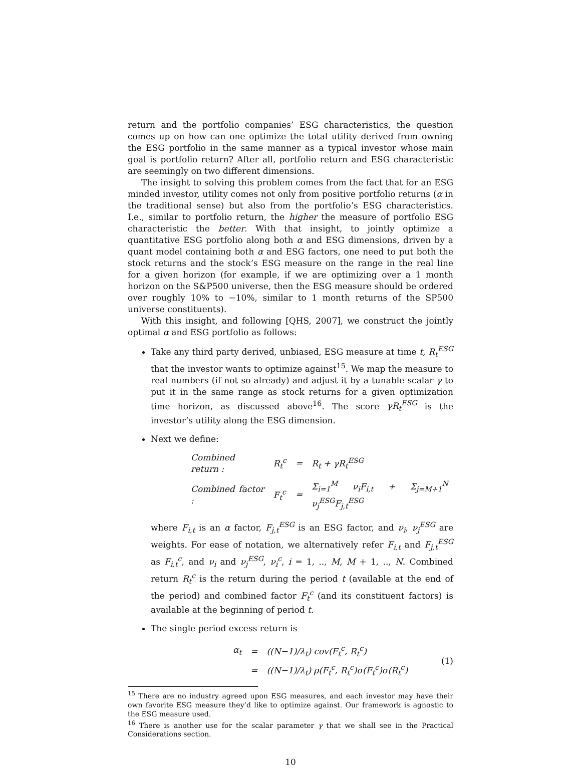return and the portfolio companies’ ESG characteristics, the question comes up on how can one optimize the total utility derived from owning the ESG portfolio in the same manner as a typical investor whose main goal is portfolio return? After all, portfolio return and ESG characteristic are seemingly on two different dimensions.
The insight to solving this problem comes from the fact that for an ESG minded investor, utility comes not only from positive portfolio returns (α in the traditional sense) but also from the portfolio’s ESG characteristics. I.e., similar to portfolio return, the higher the measure of portfolio ESG characteristic the better. With that insight, to jointly optimize a quantitative ESG portfolio along both α and ESG dimensions, driven by a quant model containing both α and ESG factors, one need to put both the stock returns and the stock’s ESG measure on the range in the real line for a given horizon (for example, if we are optimizing over a 1 month horizon on the S&P500 universe, then the ESG measure should be ordered over roughly 10% to −10%, similar to 1 month returns of the SP500 universe constituents).
With this insight, and following [QHS, 2007], we construct the jointly optimal α and ESG portfolio as follows:
Take any third party derived, unbiased, ESG measure at time t, R<sub>t</sub><sup>ESG</sup> that the investor wants to optimize against<sup>15</sup>. We map the measure to real numbers (if not so already) and adjust it by a tunable scalar γ to put it in the same range as stock returns for a given optimization time horizon, as discussed above<sup>16</sup>. The score γR<sub>t</sub><sup>ESG</sup> is the investor’s utility along the ESG dimension.
Next we define:
| Combined return : | R<sub>t</sub><sup>c</sup> | = | R<sub>t</sub> + γR<sub>t</sub><sup>ESG</sup> |
| Combined factor : | F<sub>t</sub><sup>c</sup> | = | Σ<sub>i=1</sub><sup>M</sup> ν<sub>i</sub>F<sub>i,t</sub> + Σ<sub>j=M+1</sub><sup>N</sup> ν<sub>j</sub><sup>ESG</sup>F<sub>j,t</sub><sup>ESG</sup> |
where F<sub>i,t</sub> is an α factor, F<sub>j,t</sub><sup>ESG</sup> is an ESG factor, and ν<sub>i</sub>, ν<sub>j</sub><sup>ESG</sup> are weights. For ease of notation, we alternatively refer F<sub>i,t</sub> and F<sub>j,t</sub><sup>ESG</sup> as F<sub>i,t</sub><sup>c</sup>, and ν<sub>i</sub> and ν<sub>j</sub><sup>ESG</sup>, ν<sub>i</sub><sup>c</sup>, i = 1, .., M, M + 1, .., N. Combined return R<sub>t</sub><sup>c</sup> is the return during the period t (available at the end of the period) and combined factor F<sub>t</sub><sup>c</sup> (and its constituent factors) is available at the beginning of period t.
The single period excess return is
| α<sub>t</sub> | = | ((N−1)/λ<sub>t</sub>) cov(F<sub>t</sub><sup>c</sup>, R<sub>t</sub><sup>c</sup>) |
| | = | ((N−1)/λ<sub>t</sub>) ρ(F<sub>t</sub><sup>c</sup>, R<sub>t</sub><sup>c</sup>)σ(F<sub>t</sub><sup>c</sup>)σ(R<sub>t</sub><sup>c</sup>) |
(1)
<sup>15</sup> There are no industry agreed upon ESG measures, and each investor may have their own favorite ESG measure they’d like to optimize against. Our framework is agnostic to the ESG measure used.
<sup>16</sup> There is another use for the scalar parameter γ that we shall see in the Practical Considerations section.
10